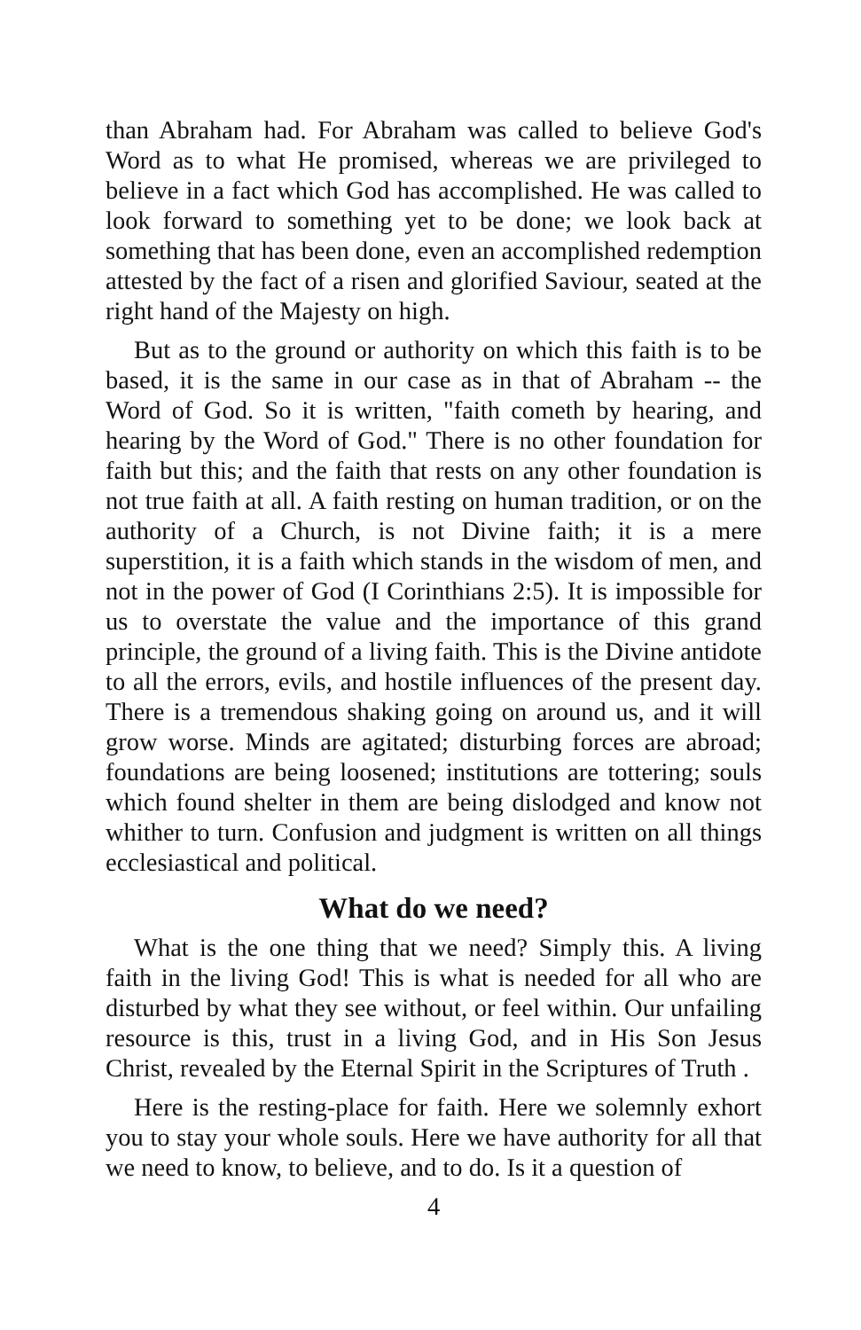than Abraham had. For Abraham was called to believe God's Word as to what He promised, whereas we are privileged to believe in a fact which God has accomplished. He was called to look forward to something yet to be done; we look back at something that has been done, even an accomplished redemption attested by the fact of a risen and glorified Saviour, seated at the right hand of the Majesty on high.
But as to the ground or authority on which this faith is to be based, it is the same in our case as in that of Abraham -- the Word of God. So it is written, "faith cometh by hearing, and hearing by the Word of God." There is no other foundation for faith but this; and the faith that rests on any other foundation is not true faith at all. A faith resting on human tradition, or on the authority of a Church, is not Divine faith; it is a mere superstition, it is a faith which stands in the wisdom of men, and not in the power of God (I Corinthians 2:5). It is impossible for us to overstate the value and the importance of this grand principle, the ground of a living faith. This is the Divine antidote to all the errors, evils, and hostile influences of the present day. There is a tremendous shaking going on around us, and it will grow worse. Minds are agitated; disturbing forces are abroad; foundations are being loosened; institutions are tottering; souls which found shelter in them are being dislodged and know not whither to turn. Confusion and judgment is written on all things ecclesiastical and political.
What do we need?
What is the one thing that we need? Simply this. A living faith in the living God! This is what is needed for all who are disturbed by what they see without, or feel within. Our unfailing resource is this, trust in a living God, and in His Son Jesus Christ, revealed by the Eternal Spirit in the Scriptures of Truth .
Here is the resting-place for faith. Here we solemnly exhort you to stay your whole souls. Here we have authority for all that we need to know, to believe, and to do. Is it a question of
4